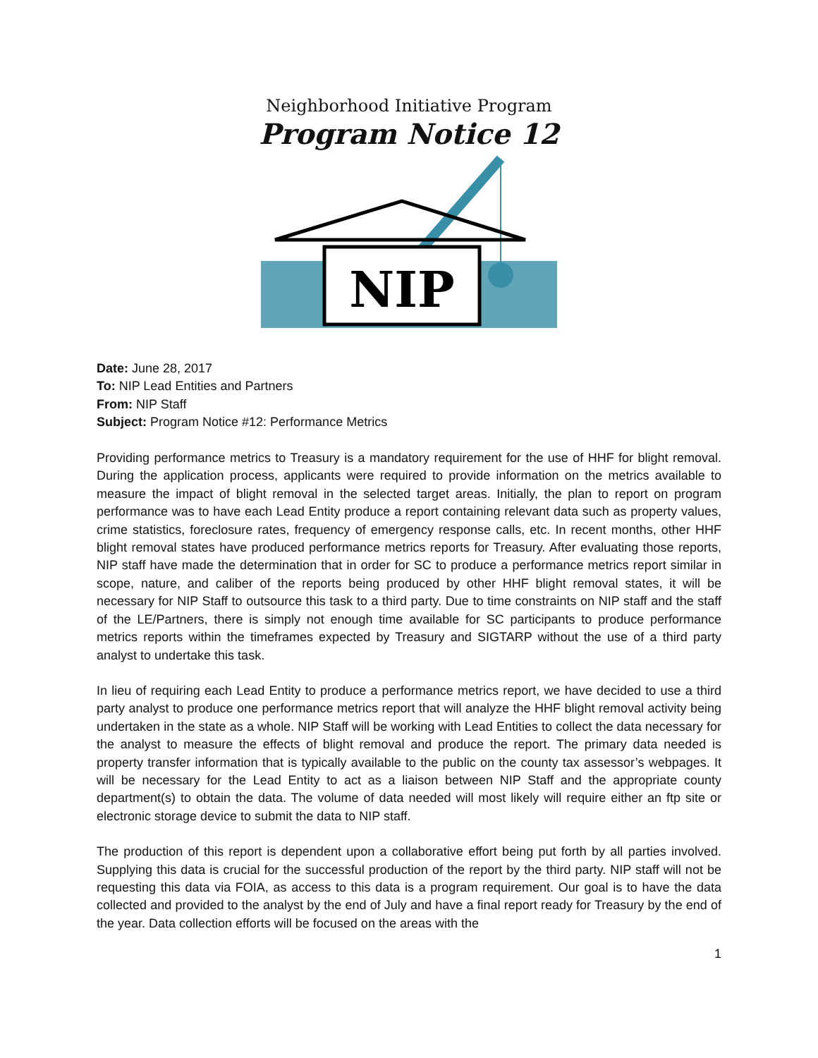Neighborhood Initiative Program
Program Notice 12
NIP
Date: June 28, 2017
To: NIP Lead Entities and Partners
From: NIP Staff
Subject: Program Notice #12: Performance Metrics
Providing performance metrics to Treasury is a mandatory requirement for the use of HHF for blight removal. During the application process, applicants were required to provide information on the metrics available to measure the impact of blight removal in the selected target areas. Initially, the plan to report on program performance was to have each Lead Entity produce a report containing relevant data such as property values, crime statistics, foreclosure rates, frequency of emergency response calls, etc. In recent months, other HHF blight removal states have produced performance metrics reports for Treasury. After evaluating those reports, NIP staff have made the determination that in order for SC to produce a performance metrics report similar in scope, nature, and caliber of the reports being produced by other HHF blight removal states, it will be necessary for NIP Staff to outsource this task to a third party. Due to time constraints on NIP staff and the staff of the LE/Partners, there is simply not enough time available for SC participants to produce performance metrics reports within the timeframes expected by Treasury and SIGTARP without the use of a third party analyst to undertake this task.
In lieu of requiring each Lead Entity to produce a performance metrics report, we have decided to use a third party analyst to produce one performance metrics report that will analyze the HHF blight removal activity being undertaken in the state as a whole. NIP Staff will be working with Lead Entities to collect the data necessary for the analyst to measure the effects of blight removal and produce the report. The primary data needed is property transfer information that is typically available to the public on the county tax assessor’s webpages. It will be necessary for the Lead Entity to act as a liaison between NIP Staff and the appropriate county department(s) to obtain the data. The volume of data needed will most likely will require either an ftp site or electronic storage device to submit the data to NIP staff.
The production of this report is dependent upon a collaborative effort being put forth by all parties involved. Supplying this data is crucial for the successful production of the report by the third party. NIP staff will not be requesting this data via FOIA, as access to this data is a program requirement. Our goal is to have the data collected and provided to the analyst by the end of July and have a final report ready for Treasury by the end of the year. Data collection efforts will be focused on the areas with the
1